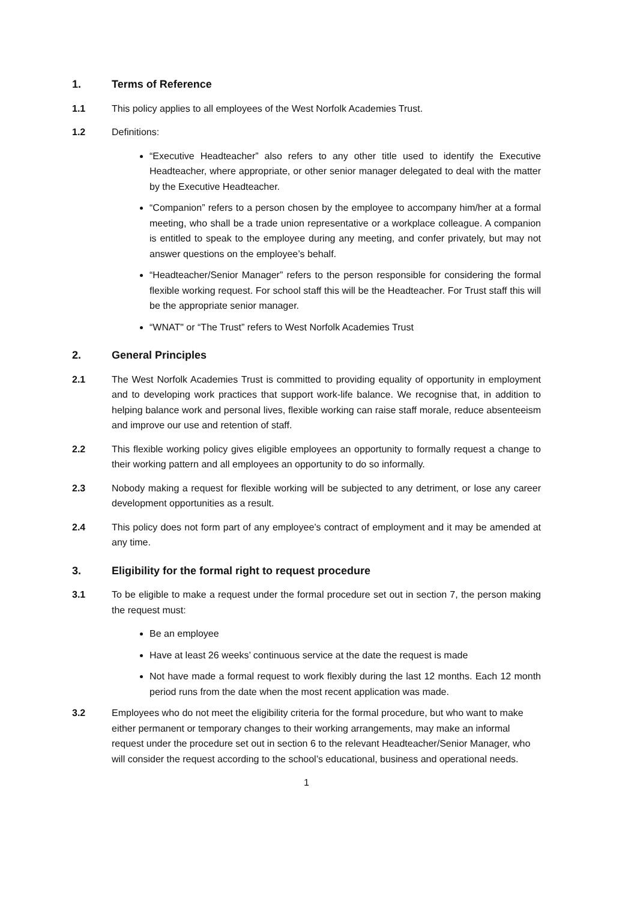1. Terms of Reference
1.1 This policy applies to all employees of the West Norfolk Academies Trust.
1.2 Definitions:
“Executive Headteacher” also refers to any other title used to identify the Executive Headteacher, where appropriate, or other senior manager delegated to deal with the matter by the Executive Headteacher.
“Companion” refers to a person chosen by the employee to accompany him/her at a formal meeting, who shall be a trade union representative or a workplace colleague. A companion is entitled to speak to the employee during any meeting, and confer privately, but may not answer questions on the employee’s behalf.
“Headteacher/Senior Manager” refers to the person responsible for considering the formal flexible working request. For school staff this will be the Headteacher. For Trust staff this will be the appropriate senior manager.
“WNAT" or “The Trust” refers to West Norfolk Academies Trust
2. General Principles
2.1 The West Norfolk Academies Trust is committed to providing equality of opportunity in employment and to developing work practices that support work-life balance. We recognise that, in addition to helping balance work and personal lives, flexible working can raise staff morale, reduce absenteeism and improve our use and retention of staff.
2.2 This flexible working policy gives eligible employees an opportunity to formally request a change to their working pattern and all employees an opportunity to do so informally.
2.3 Nobody making a request for flexible working will be subjected to any detriment, or lose any career development opportunities as a result.
2.4 This policy does not form part of any employee’s contract of employment and it may be amended at any time.
3. Eligibility for the formal right to request procedure
3.1 To be eligible to make a request under the formal procedure set out in section 7, the person making the request must:
Be an employee
Have at least 26 weeks’ continuous service at the date the request is made
Not have made a formal request to work flexibly during the last 12 months. Each 12 month period runs from the date when the most recent application was made.
3.2 Employees who do not meet the eligibility criteria for the formal procedure, but who want to make either permanent or temporary changes to their working arrangements, may make an informal request under the procedure set out in section 6 to the relevant Headteacher/Senior Manager, who will consider the request according to the school’s educational, business and operational needs.
1